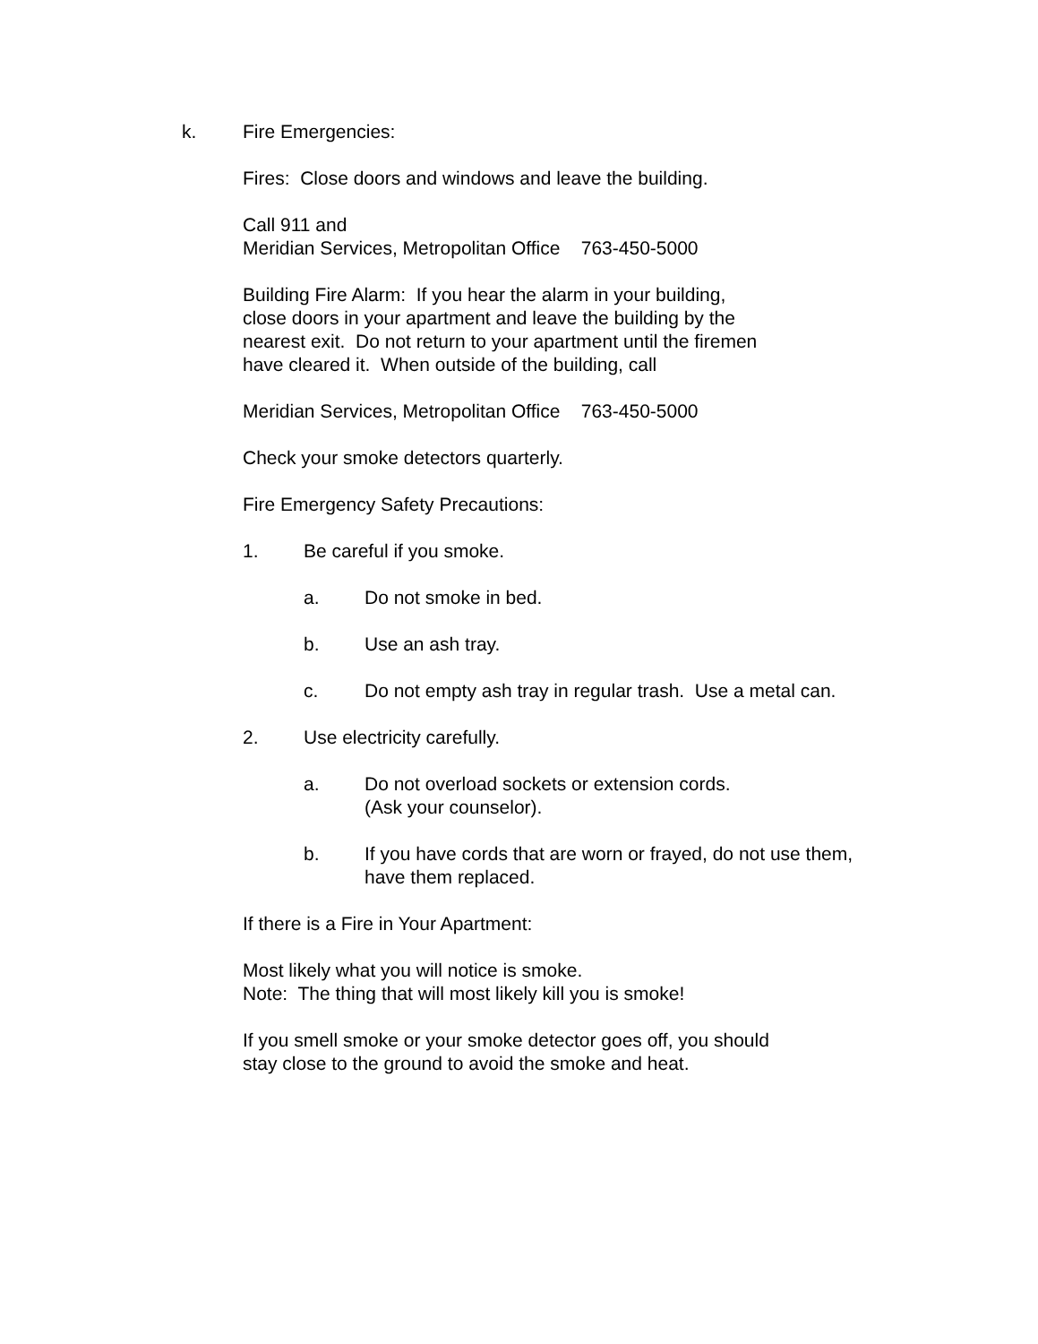k. Fire Emergencies:
Fires: Close doors and windows and leave the building.
Call 911 and
Meridian Services, Metropolitan Office 763-450-5000
Building Fire Alarm: If you hear the alarm in your building,
close doors in your apartment and leave the building by the
nearest exit. Do not return to your apartment until the firemen
have cleared it. When outside of the building, call
Meridian Services, Metropolitan Office 763-450-5000
Check your smoke detectors quarterly.
Fire Emergency Safety Precautions:
1. Be careful if you smoke.
a. Do not smoke in bed.
b. Use an ash tray.
c. Do not empty ash tray in regular trash. Use a metal can.
2. Use electricity carefully.
a. Do not overload sockets or extension cords.
(Ask your counselor).
b. If you have cords that are worn or frayed, do not use them,
have them replaced.
If there is a Fire in Your Apartment:
Most likely what you will notice is smoke.
Note: The thing that will most likely kill you is smoke!
If you smell smoke or your smoke detector goes off, you should
stay close to the ground to avoid the smoke and heat.